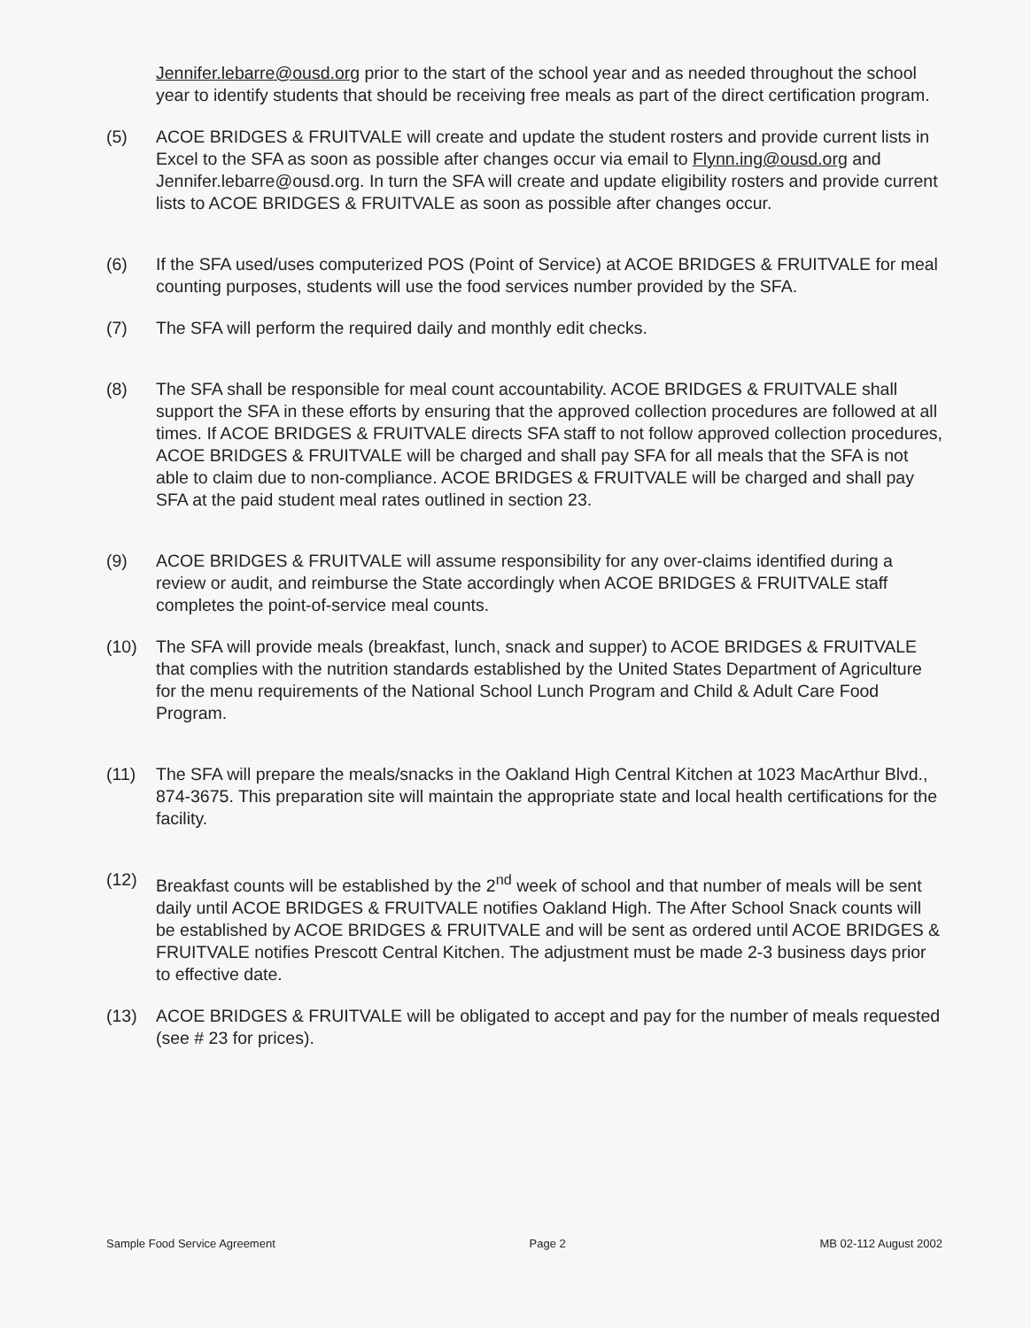Jennifer.lebarre@ousd.org prior to the start of the school year and as needed throughout the school year to identify students that should be receiving free meals as part of the direct certification program.
(5) ACOE BRIDGES & FRUITVALE will create and update the student rosters and provide current lists in Excel to the SFA as soon as possible after changes occur via email to Flynn.ing@ousd.org and Jennifer.lebarre@ousd.org. In turn the SFA will create and update eligibility rosters and provide current lists to ACOE BRIDGES & FRUITVALE as soon as possible after changes occur.
(6) If the SFA used/uses computerized POS (Point of Service) at ACOE BRIDGES & FRUITVALE for meal counting purposes, students will use the food services number provided by the SFA.
(7) The SFA will perform the required daily and monthly edit checks.
(8) The SFA shall be responsible for meal count accountability. ACOE BRIDGES & FRUITVALE shall support the SFA in these efforts by ensuring that the approved collection procedures are followed at all times. If ACOE BRIDGES & FRUITVALE directs SFA staff to not follow approved collection procedures, ACOE BRIDGES & FRUITVALE will be charged and shall pay SFA for all meals that the SFA is not able to claim due to non-compliance. ACOE BRIDGES & FRUITVALE will be charged and shall pay SFA at the paid student meal rates outlined in section 23.
(9) ACOE BRIDGES & FRUITVALE will assume responsibility for any over-claims identified during a review or audit, and reimburse the State accordingly when ACOE BRIDGES & FRUITVALE staff completes the point-of-service meal counts.
(10) The SFA will provide meals (breakfast, lunch, snack and supper) to ACOE BRIDGES & FRUITVALE that complies with the nutrition standards established by the United States Department of Agriculture for the menu requirements of the National School Lunch Program and Child & Adult Care Food Program.
(11) The SFA will prepare the meals/snacks in the Oakland High Central Kitchen at 1023 MacArthur Blvd., 874-3675. This preparation site will maintain the appropriate state and local health certifications for the facility.
(12) Breakfast counts will be established by the 2<sup>nd</sup> week of school and that number of meals will be sent daily until ACOE BRIDGES & FRUITVALE notifies Oakland High. The After School Snack counts will be established by ACOE BRIDGES & FRUITVALE and will be sent as ordered until ACOE BRIDGES & FRUITVALE notifies Prescott Central Kitchen. The adjustment must be made 2-3 business days prior to effective date.
(13) ACOE BRIDGES & FRUITVALE will be obligated to accept and pay for the number of meals requested (see # 23 for prices).
Sample Food Service Agreement Page 2 MB 02-112 August 2002